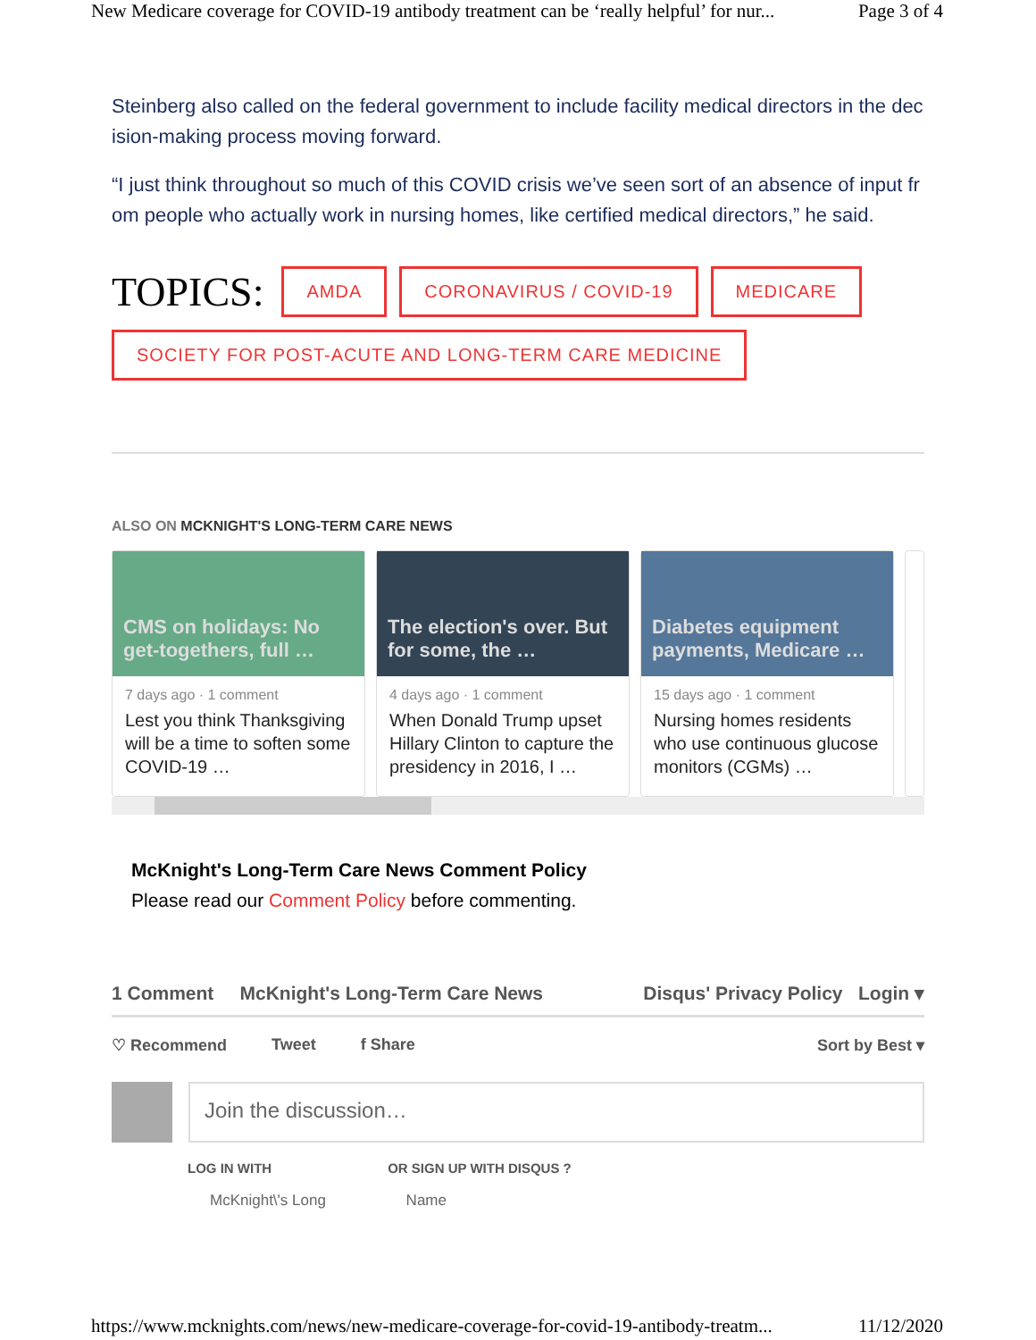New Medicare coverage for COVID-19 antibody treatment can be ‘really helpful’ for nur... Page 3 of 4
Steinberg also called on the federal government to include facility medical directors in the decision-making process moving forward.
“I just think throughout so much of this COVID crisis we’ve seen sort of an absence of input from people who actually work in nursing homes, like certified medical directors,” he said.
TOPICS:
AMDA CORONAVIRUS / COVID-19 MEDICARE SOCIETY FOR POST-ACUTE AND LONG-TERM CARE MEDICINE
ALSO ON MCKNIGHT'S LONG-TERM CARE NEWS
CMS on holidays: No get-togethers, full …
7 days ago · 1 comment
Lest you think Thanksgiving will be a time to soften some COVID-19 …
The election's over. But for some, the …
4 days ago · 1 comment
When Donald Trump upset Hillary Clinton to capture the presidency in 2016, I …
Diabetes equipment payments, Medicare …
15 days ago · 1 comment
Nursing homes residents who use continuous glucose monitors (CGMs) …
McKnight's Long-Term Care News Comment Policy
Please read our Comment Policy before commenting.
1 Comment McKnight's Long-Term Care News Disqus' Privacy Policy Login ▾
♡ Recommend Tweet f Share Sort by Best ▾
Join the discussion…
LOG IN WITH OR SIGN UP WITH DISQUS ?
McKnight\'s Long Name
https://www.mcknights.com/news/new-medicare-coverage-for-covid-19-antibody-treatm... 11/12/2020